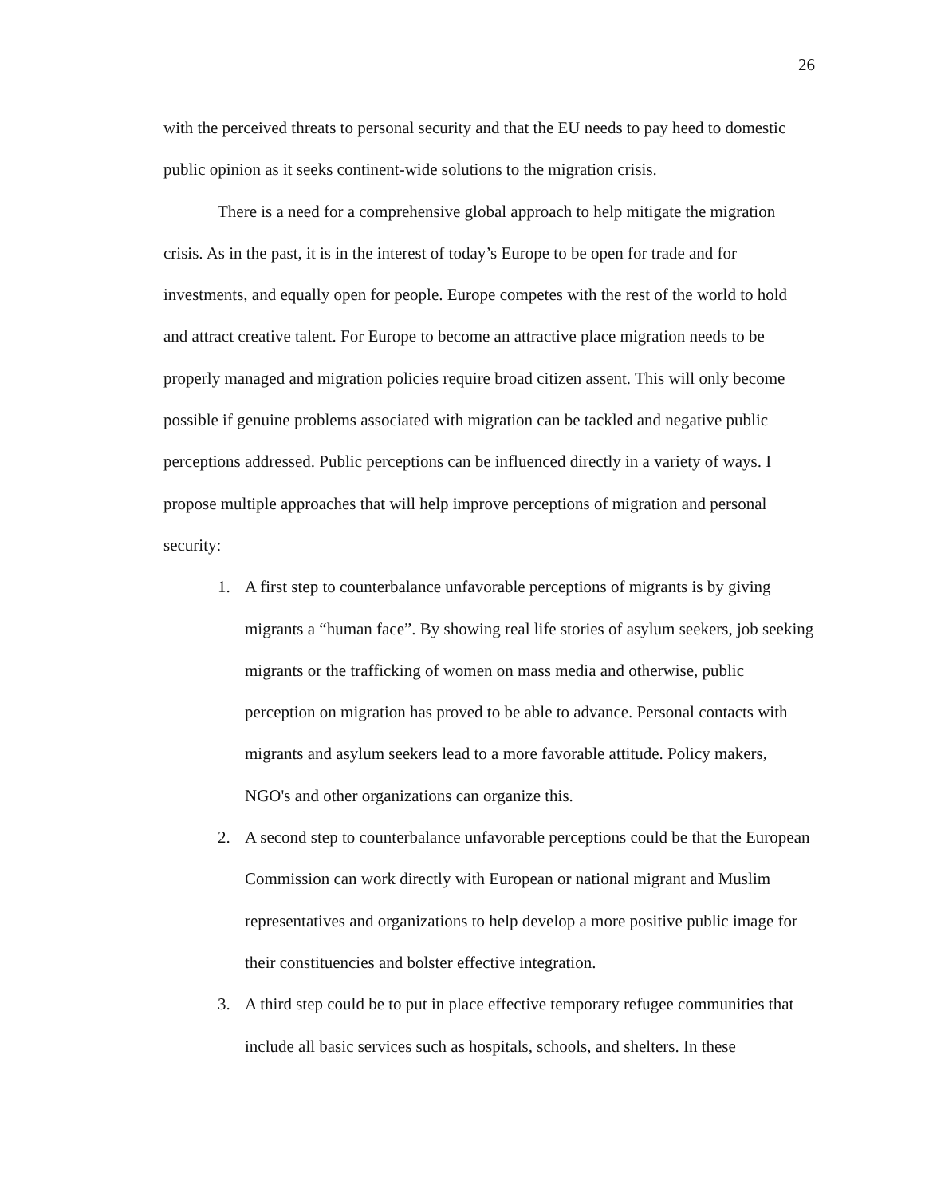26
with the perceived threats to personal security and that the EU needs to pay heed to domestic public opinion as it seeks continent-wide solutions to the migration crisis.
There is a need for a comprehensive global approach to help mitigate the migration crisis. As in the past, it is in the interest of today’s Europe to be open for trade and for investments, and equally open for people. Europe competes with the rest of the world to hold and attract creative talent. For Europe to become an attractive place migration needs to be properly managed and migration policies require broad citizen assent. This will only become possible if genuine problems associated with migration can be tackled and negative public perceptions addressed. Public perceptions can be influenced directly in a variety of ways. I propose multiple approaches that will help improve perceptions of migration and personal security:
1. A first step to counterbalance unfavorable perceptions of migrants is by giving migrants a “human face”. By showing real life stories of asylum seekers, job seeking migrants or the trafficking of women on mass media and otherwise, public perception on migration has proved to be able to advance. Personal contacts with migrants and asylum seekers lead to a more favorable attitude. Policy makers, NGO's and other organizations can organize this.
2. A second step to counterbalance unfavorable perceptions could be that the European Commission can work directly with European or national migrant and Muslim representatives and organizations to help develop a more positive public image for their constituencies and bolster effective integration.
3. A third step could be to put in place effective temporary refugee communities that include all basic services such as hospitals, schools, and shelters. In these